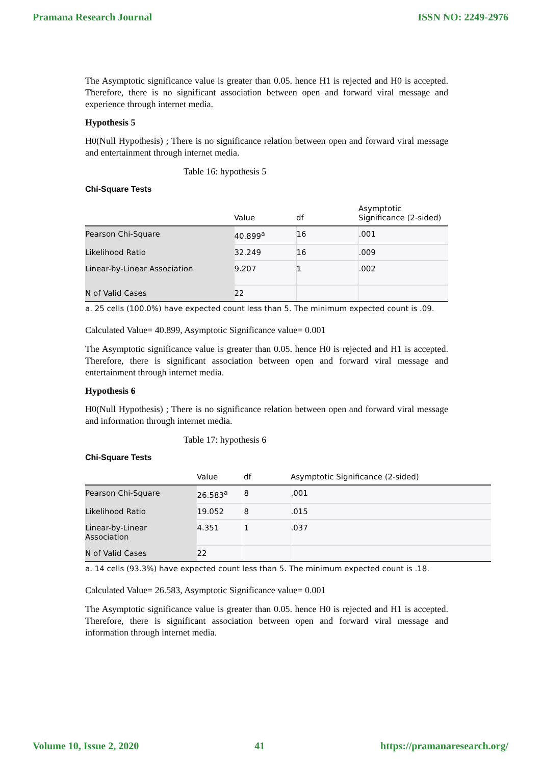Pramana Research Journal ISSN NO: 2249-2976
The Asymptotic significance value is greater than 0.05. hence H1 is rejected and H0 is accepted. Therefore, there is no significant association between open and forward viral message and experience through internet media.
Hypothesis 5
H0(Null Hypothesis) ; There is no significance relation between open and forward viral message and entertainment through internet media.
Table 16: hypothesis 5
Chi-Square Tests
| | Value | df | Asymptotic Significance (2-sided) |
| --- | --- | --- | --- |
| Pearson Chi-Square | 40.899<sup>a</sup> | 16 | .001 |
| Likelihood Ratio | 32.249 | 16 | .009 |
| Linear-by-Linear Association | 9.207 | 1 | .002 |
| N of Valid Cases | 22 | | |
a. 25 cells (100.0%) have expected count less than 5. The minimum expected count is .09.
Calculated Value= 40.899, Asymptotic Significance value= 0.001
The Asymptotic significance value is greater than 0.05. hence H0 is rejected and H1 is accepted. Therefore, there is significant association between open and forward viral message and entertainment through internet media.
Hypothesis 6
H0(Null Hypothesis) ; There is no significance relation between open and forward viral message and information through internet media.
Table 17: hypothesis 6
Chi-Square Tests
| | Value | df | Asymptotic Significance (2-sided) |
| --- | --- | --- | --- |
| Pearson Chi-Square | 26.583<sup>a</sup> | 8 | .001 |
| Likelihood Ratio | 19.052 | 8 | .015 |
| Linear-by-Linear Association | 4.351 | 1 | .037 |
| N of Valid Cases | 22 | | |
a. 14 cells (93.3%) have expected count less than 5. The minimum expected count is .18.
Calculated Value= 26.583, Asymptotic Significance value= 0.001
The Asymptotic significance value is greater than 0.05. hence H0 is rejected and H1 is accepted. Therefore, there is significant association between open and forward viral message and information through internet media.
Volume 10, Issue 2, 2020 41 https://pramanaresearch.org/